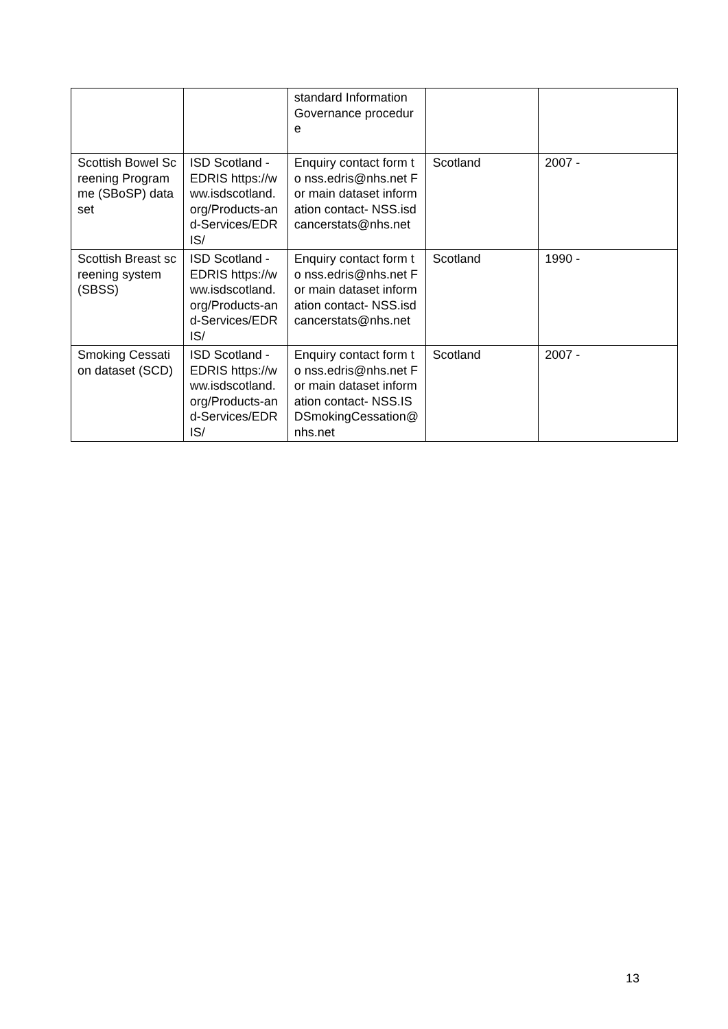| | | standard Information Governance procedure | | |
| Scottish Bowel Screening Programme (SBoSP) dataset | ISD Scotland - EDRIS https://www.isdscotland.org/Products-and-Services/EDRIS/ | Enquiry contact form to nss.edris@nhs.net For main dataset information contact- NSS.isdcancerstats@nhs.net | Scotland | 2007 - |
| Scottish Breast screening system (SBSS) | ISD Scotland - EDRIS https://www.isdscotland.org/Products-and-Services/EDRIS/ | Enquiry contact form to nss.edris@nhs.net For main dataset information contact- NSS.isdcancerstats@nhs.net | Scotland | 1990 - |
| Smoking Cessation dataset (SCD) | ISD Scotland - EDRIS https://www.isdscotland.org/Products-and-Services/EDRIS/ | Enquiry contact form to nss.edris@nhs.net For main dataset information contact- NSS.ISDSmokingCessation@nhs.net | Scotland | 2007 - |
13